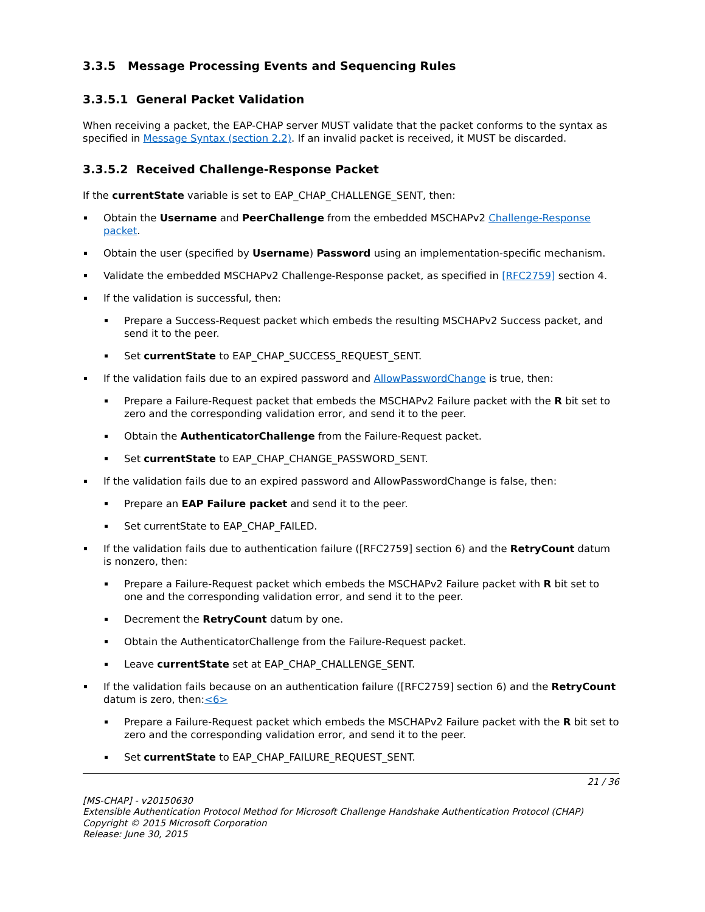3.3.5 Message Processing Events and Sequencing Rules
3.3.5.1 General Packet Validation
When receiving a packet, the EAP-CHAP server MUST validate that the packet conforms to the syntax as specified in Message Syntax (section 2.2). If an invalid packet is received, it MUST be discarded.
3.3.5.2 Received Challenge-Response Packet
If the currentState variable is set to EAP_CHAP_CHALLENGE_SENT, then:
Obtain the Username and PeerChallenge from the embedded MSCHAPv2 Challenge-Response packet.
Obtain the user (specified by Username) Password using an implementation-specific mechanism.
Validate the embedded MSCHAPv2 Challenge-Response packet, as specified in [RFC2759] section 4.
If the validation is successful, then:
Prepare a Success-Request packet which embeds the resulting MSCHAPv2 Success packet, and send it to the peer.
Set currentState to EAP_CHAP_SUCCESS_REQUEST_SENT.
If the validation fails due to an expired password and AllowPasswordChange is true, then:
Prepare a Failure-Request packet that embeds the MSCHAPv2 Failure packet with the R bit set to zero and the corresponding validation error, and send it to the peer.
Obtain the AuthenticatorChallenge from the Failure-Request packet.
Set currentState to EAP_CHAP_CHANGE_PASSWORD_SENT.
If the validation fails due to an expired password and AllowPasswordChange is false, then:
Prepare an EAP Failure packet and send it to the peer.
Set currentState to EAP_CHAP_FAILED.
If the validation fails due to authentication failure ([RFC2759] section 6) and the RetryCount datum is nonzero, then:
Prepare a Failure-Request packet which embeds the MSCHAPv2 Failure packet with R bit set to one and the corresponding validation error, and send it to the peer.
Decrement the RetryCount datum by one.
Obtain the AuthenticatorChallenge from the Failure-Request packet.
Leave currentState set at EAP_CHAP_CHALLENGE_SENT.
If the validation fails because on an authentication failure ([RFC2759] section 6) and the RetryCount datum is zero, then:<6>
Prepare a Failure-Request packet which embeds the MSCHAPv2 Failure packet with the R bit set to zero and the corresponding validation error, and send it to the peer.
Set currentState to EAP_CHAP_FAILURE_REQUEST_SENT.
21 / 36
[MS-CHAP] - v20150630
Extensible Authentication Protocol Method for Microsoft Challenge Handshake Authentication Protocol (CHAP)
Copyright © 2015 Microsoft Corporation
Release: June 30, 2015